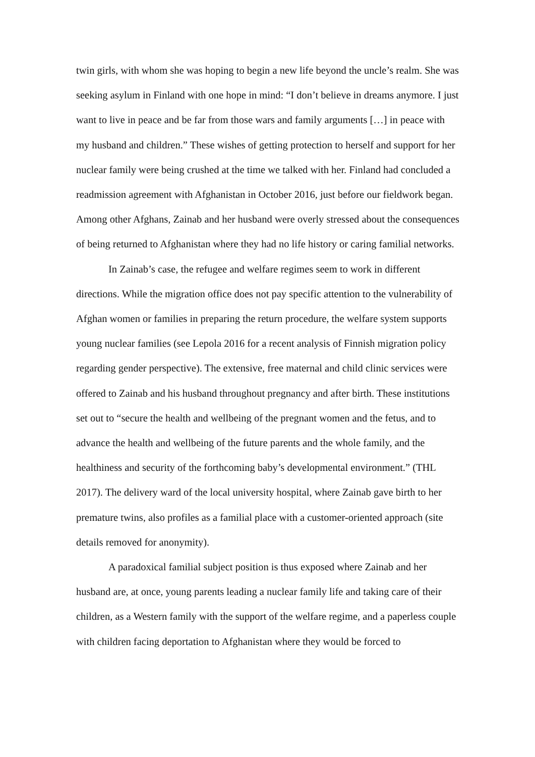twin girls, with whom she was hoping to begin a new life beyond the uncle’s realm. She was seeking asylum in Finland with one hope in mind: “I don’t believe in dreams anymore. I just want to live in peace and be far from those wars and family arguments […] in peace with my husband and children.” These wishes of getting protection to herself and support for her nuclear family were being crushed at the time we talked with her. Finland had concluded a readmission agreement with Afghanistan in October 2016, just before our fieldwork began. Among other Afghans, Zainab and her husband were overly stressed about the consequences of being returned to Afghanistan where they had no life history or caring familial networks.
In Zainab’s case, the refugee and welfare regimes seem to work in different directions. While the migration office does not pay specific attention to the vulnerability of Afghan women or families in preparing the return procedure, the welfare system supports young nuclear families (see Lepola 2016 for a recent analysis of Finnish migration policy regarding gender perspective). The extensive, free maternal and child clinic services were offered to Zainab and his husband throughout pregnancy and after birth. These institutions set out to “secure the health and wellbeing of the pregnant women and the fetus, and to advance the health and wellbeing of the future parents and the whole family, and the healthiness and security of the forthcoming baby’s developmental environment.” (THL 2017). The delivery ward of the local university hospital, where Zainab gave birth to her premature twins, also profiles as a familial place with a customer-oriented approach (site details removed for anonymity).
A paradoxical familial subject position is thus exposed where Zainab and her husband are, at once, young parents leading a nuclear family life and taking care of their children, as a Western family with the support of the welfare regime, and a paperless couple with children facing deportation to Afghanistan where they would be forced to